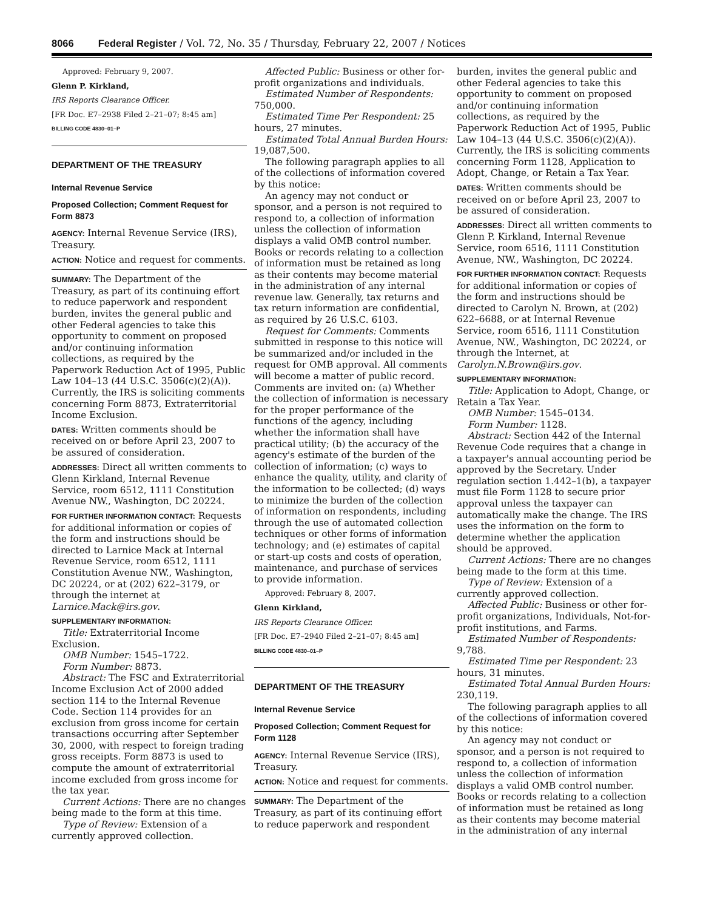8066 Federal Register / Vol. 72, No. 35 / Thursday, February 22, 2007 / Notices
Approved: February 9, 2007.
Glenn P. Kirkland,
IRS Reports Clearance Officer.
[FR Doc. E7–2938 Filed 2–21–07; 8:45 am]
BILLING CODE 4830–01–P
DEPARTMENT OF THE TREASURY
Internal Revenue Service
Proposed Collection; Comment Request for Form 8873
AGENCY: Internal Revenue Service (IRS), Treasury.
ACTION: Notice and request for comments.
SUMMARY: The Department of the Treasury, as part of its continuing effort to reduce paperwork and respondent burden, invites the general public and other Federal agencies to take this opportunity to comment on proposed and/or continuing information collections, as required by the Paperwork Reduction Act of 1995, Public Law 104–13 (44 U.S.C. 3506(c)(2)(A)). Currently, the IRS is soliciting comments concerning Form 8873, Extraterritorial Income Exclusion.
DATES: Written comments should be received on or before April 23, 2007 to be assured of consideration.
ADDRESSES: Direct all written comments to Glenn Kirkland, Internal Revenue Service, room 6512, 1111 Constitution Avenue NW., Washington, DC 20224.
FOR FURTHER INFORMATION CONTACT: Requests for additional information or copies of the form and instructions should be directed to Larnice Mack at Internal Revenue Service, room 6512, 1111 Constitution Avenue NW., Washington, DC 20224, or at (202) 622–3179, or through the internet at Larnice.Mack@irs.gov.
SUPPLEMENTARY INFORMATION:
Title: Extraterritorial Income Exclusion.
OMB Number: 1545–1722.
Form Number: 8873.
Abstract: The FSC and Extraterritorial Income Exclusion Act of 2000 added section 114 to the Internal Revenue Code. Section 114 provides for an exclusion from gross income for certain transactions occurring after September 30, 2000, with respect to foreign trading gross receipts. Form 8873 is used to compute the amount of extraterritorial income excluded from gross income for the tax year.
Current Actions: There are no changes being made to the form at this time.
Type of Review: Extension of a currently approved collection.
Affected Public: Business or other for-profit organizations and individuals.
Estimated Number of Respondents: 750,000.
Estimated Time Per Respondent: 25 hours, 27 minutes.
Estimated Total Annual Burden Hours: 19,087,500.
The following paragraph applies to all of the collections of information covered by this notice:
An agency may not conduct or sponsor, and a person is not required to respond to, a collection of information unless the collection of information displays a valid OMB control number. Books or records relating to a collection of information must be retained as long as their contents may become material in the administration of any internal revenue law. Generally, tax returns and tax return information are confidential, as required by 26 U.S.C. 6103.
Request for Comments: Comments submitted in response to this notice will be summarized and/or included in the request for OMB approval. All comments will become a matter of public record. Comments are invited on: (a) Whether the collection of information is necessary for the proper performance of the functions of the agency, including whether the information shall have practical utility; (b) the accuracy of the agency's estimate of the burden of the collection of information; (c) ways to enhance the quality, utility, and clarity of the information to be collected; (d) ways to minimize the burden of the collection of information on respondents, including through the use of automated collection techniques or other forms of information technology; and (e) estimates of capital or start-up costs and costs of operation, maintenance, and purchase of services to provide information.
Approved: February 8, 2007.
Glenn Kirkland,
IRS Reports Clearance Officer.
[FR Doc. E7–2940 Filed 2–21–07; 8:45 am]
BILLING CODE 4830–01–P
DEPARTMENT OF THE TREASURY
Internal Revenue Service
Proposed Collection; Comment Request for Form 1128
AGENCY: Internal Revenue Service (IRS), Treasury.
ACTION: Notice and request for comments.
SUMMARY: The Department of the Treasury, as part of its continuing effort to reduce paperwork and respondent
burden, invites the general public and other Federal agencies to take this opportunity to comment on proposed and/or continuing information collections, as required by the Paperwork Reduction Act of 1995, Public Law 104–13 (44 U.S.C. 3506(c)(2)(A)). Currently, the IRS is soliciting comments concerning Form 1128, Application to Adopt, Change, or Retain a Tax Year.
DATES: Written comments should be received on or before April 23, 2007 to be assured of consideration.
ADDRESSES: Direct all written comments to Glenn P. Kirkland, Internal Revenue Service, room 6516, 1111 Constitution Avenue, NW., Washington, DC 20224.
FOR FURTHER INFORMATION CONTACT: Requests for additional information or copies of the form and instructions should be directed to Carolyn N. Brown, at (202) 622–6688, or at Internal Revenue Service, room 6516, 1111 Constitution Avenue, NW., Washington, DC 20224, or through the Internet, at Carolyn.N.Brown@irs.gov.
SUPPLEMENTARY INFORMATION:
Title: Application to Adopt, Change, or Retain a Tax Year.
OMB Number: 1545–0134.
Form Number: 1128.
Abstract: Section 442 of the Internal Revenue Code requires that a change in a taxpayer's annual accounting period be approved by the Secretary. Under regulation section 1.442–1(b), a taxpayer must file Form 1128 to secure prior approval unless the taxpayer can automatically make the change. The IRS uses the information on the form to determine whether the application should be approved.
Current Actions: There are no changes being made to the form at this time.
Type of Review: Extension of a currently approved collection.
Affected Public: Business or other for-profit organizations, Individuals, Not-for-profit institutions, and Farms.
Estimated Number of Respondents: 9,788.
Estimated Time per Respondent: 23 hours, 31 minutes.
Estimated Total Annual Burden Hours: 230,119.
The following paragraph applies to all of the collections of information covered by this notice:
An agency may not conduct or sponsor, and a person is not required to respond to, a collection of information unless the collection of information displays a valid OMB control number. Books or records relating to a collection of information must be retained as long as their contents may become material in the administration of any internal